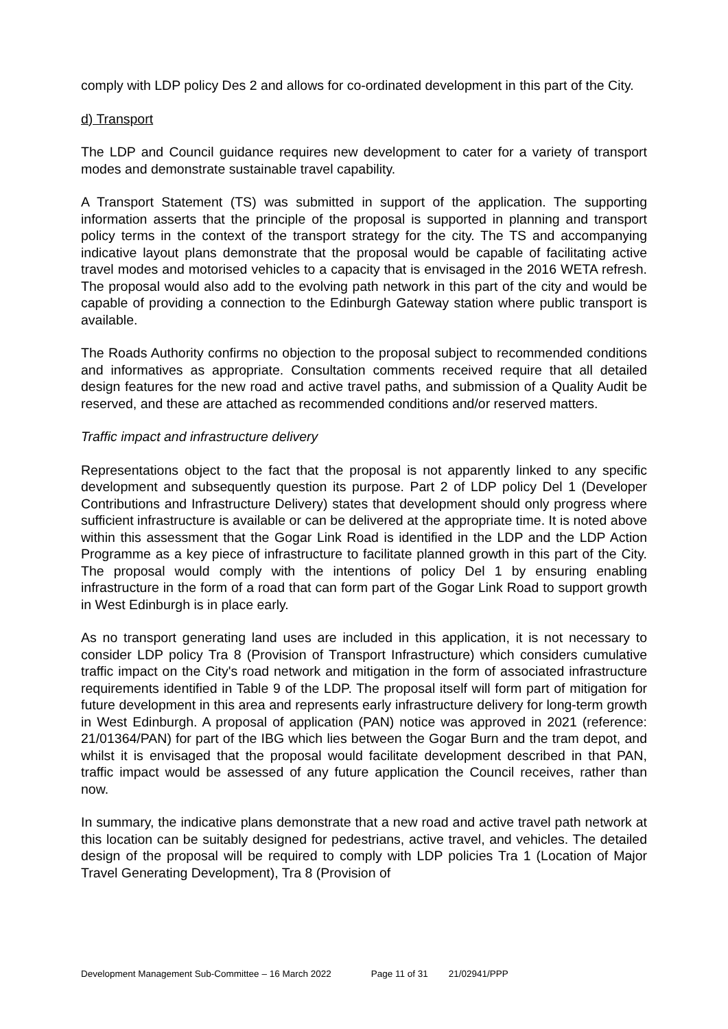comply with LDP policy Des 2 and allows for co-ordinated development in this part of the City.
d) Transport
The LDP and Council guidance requires new development to cater for a variety of transport modes and demonstrate sustainable travel capability.
A Transport Statement (TS) was submitted in support of the application. The supporting information asserts that the principle of the proposal is supported in planning and transport policy terms in the context of the transport strategy for the city. The TS and accompanying indicative layout plans demonstrate that the proposal would be capable of facilitating active travel modes and motorised vehicles to a capacity that is envisaged in the 2016 WETA refresh. The proposal would also add to the evolving path network in this part of the city and would be capable of providing a connection to the Edinburgh Gateway station where public transport is available.
The Roads Authority confirms no objection to the proposal subject to recommended conditions and informatives as appropriate. Consultation comments received require that all detailed design features for the new road and active travel paths, and submission of a Quality Audit be reserved, and these are attached as recommended conditions and/or reserved matters.
Traffic impact and infrastructure delivery
Representations object to the fact that the proposal is not apparently linked to any specific development and subsequently question its purpose. Part 2 of LDP policy Del 1 (Developer Contributions and Infrastructure Delivery) states that development should only progress where sufficient infrastructure is available or can be delivered at the appropriate time. It is noted above within this assessment that the Gogar Link Road is identified in the LDP and the LDP Action Programme as a key piece of infrastructure to facilitate planned growth in this part of the City. The proposal would comply with the intentions of policy Del 1 by ensuring enabling infrastructure in the form of a road that can form part of the Gogar Link Road to support growth in West Edinburgh is in place early.
As no transport generating land uses are included in this application, it is not necessary to consider LDP policy Tra 8 (Provision of Transport Infrastructure) which considers cumulative traffic impact on the City's road network and mitigation in the form of associated infrastructure requirements identified in Table 9 of the LDP. The proposal itself will form part of mitigation for future development in this area and represents early infrastructure delivery for long-term growth in West Edinburgh. A proposal of application (PAN) notice was approved in 2021 (reference: 21/01364/PAN) for part of the IBG which lies between the Gogar Burn and the tram depot, and whilst it is envisaged that the proposal would facilitate development described in that PAN, traffic impact would be assessed of any future application the Council receives, rather than now.
In summary, the indicative plans demonstrate that a new road and active travel path network at this location can be suitably designed for pedestrians, active travel, and vehicles. The detailed design of the proposal will be required to comply with LDP policies Tra 1 (Location of Major Travel Generating Development), Tra 8 (Provision of
Development Management Sub-Committee – 16 March 2022 Page 11 of 31 21/02941/PPP